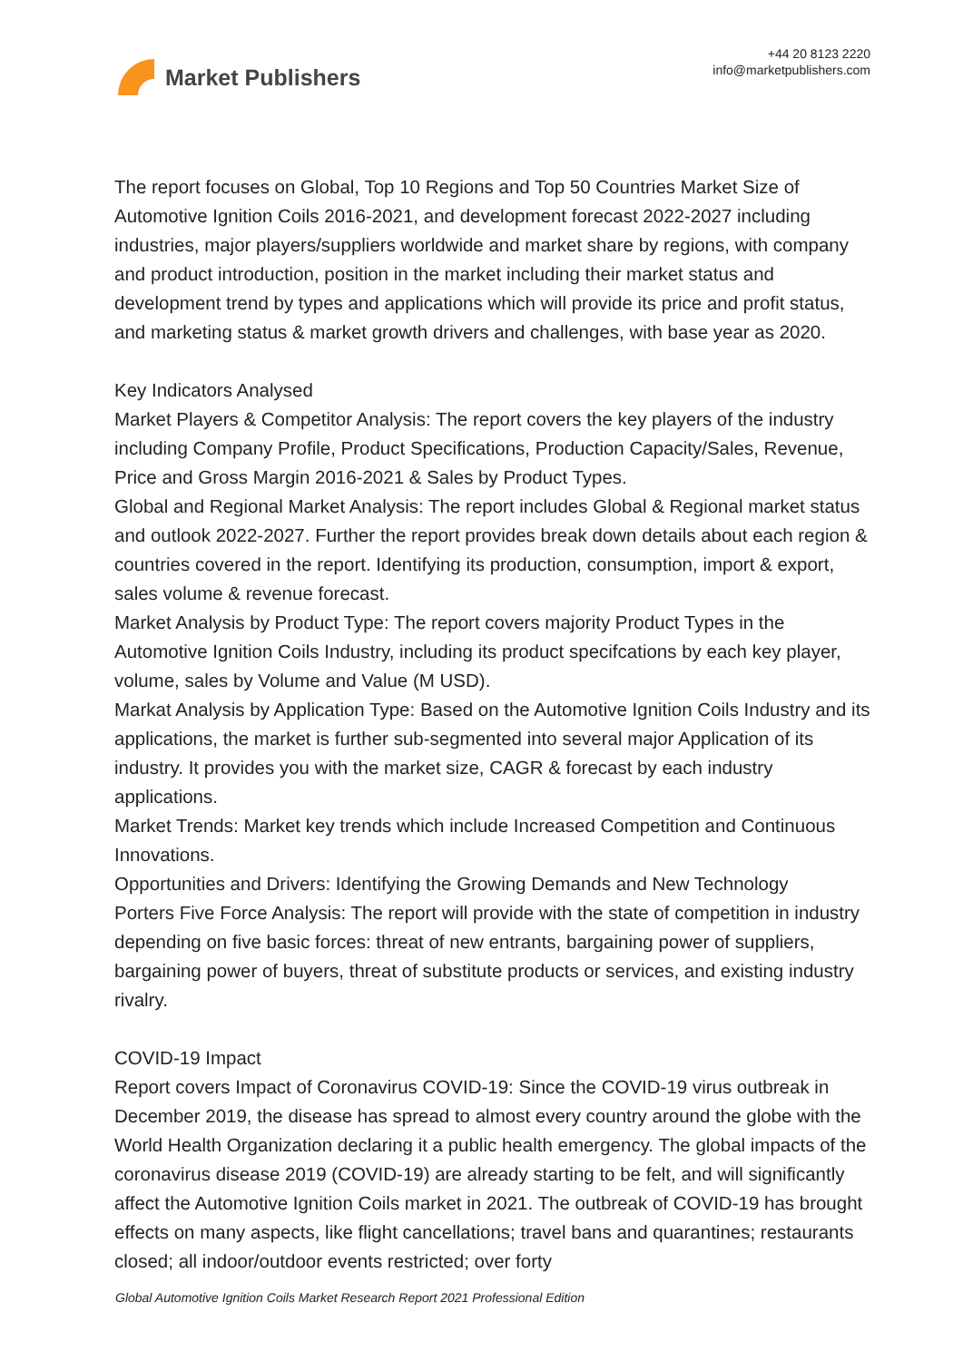Market Publishers
+44 20 8123 2220
info@marketpublishers.com
The report focuses on Global, Top 10 Regions and Top 50 Countries Market Size of Automotive Ignition Coils 2016-2021, and development forecast 2022-2027 including industries, major players/suppliers worldwide and market share by regions, with company and product introduction, position in the market including their market status and development trend by types and applications which will provide its price and profit status, and marketing status & market growth drivers and challenges, with base year as 2020.
Key Indicators Analysed
Market Players & Competitor Analysis: The report covers the key players of the industry including Company Profile, Product Specifications, Production Capacity/Sales, Revenue, Price and Gross Margin 2016-2021 & Sales by Product Types.
Global and Regional Market Analysis: The report includes Global & Regional market status and outlook 2022-2027. Further the report provides break down details about each region & countries covered in the report. Identifying its production, consumption, import & export, sales volume & revenue forecast.
Market Analysis by Product Type: The report covers majority Product Types in the Automotive Ignition Coils Industry, including its product specifcations by each key player, volume, sales by Volume and Value (M USD).
Markat Analysis by Application Type: Based on the Automotive Ignition Coils Industry and its applications, the market is further sub-segmented into several major Application of its industry. It provides you with the market size, CAGR & forecast by each industry applications.
Market Trends: Market key trends which include Increased Competition and Continuous Innovations.
Opportunities and Drivers: Identifying the Growing Demands and New Technology
Porters Five Force Analysis: The report will provide with the state of competition in industry depending on five basic forces: threat of new entrants, bargaining power of suppliers, bargaining power of buyers, threat of substitute products or services, and existing industry rivalry.
COVID-19 Impact
Report covers Impact of Coronavirus COVID-19: Since the COVID-19 virus outbreak in December 2019, the disease has spread to almost every country around the globe with the World Health Organization declaring it a public health emergency. The global impacts of the coronavirus disease 2019 (COVID-19) are already starting to be felt, and will significantly affect the Automotive Ignition Coils market in 2021. The outbreak of COVID-19 has brought effects on many aspects, like flight cancellations; travel bans and quarantines; restaurants closed; all indoor/outdoor events restricted; over forty
Global Automotive Ignition Coils Market Research Report 2021 Professional Edition